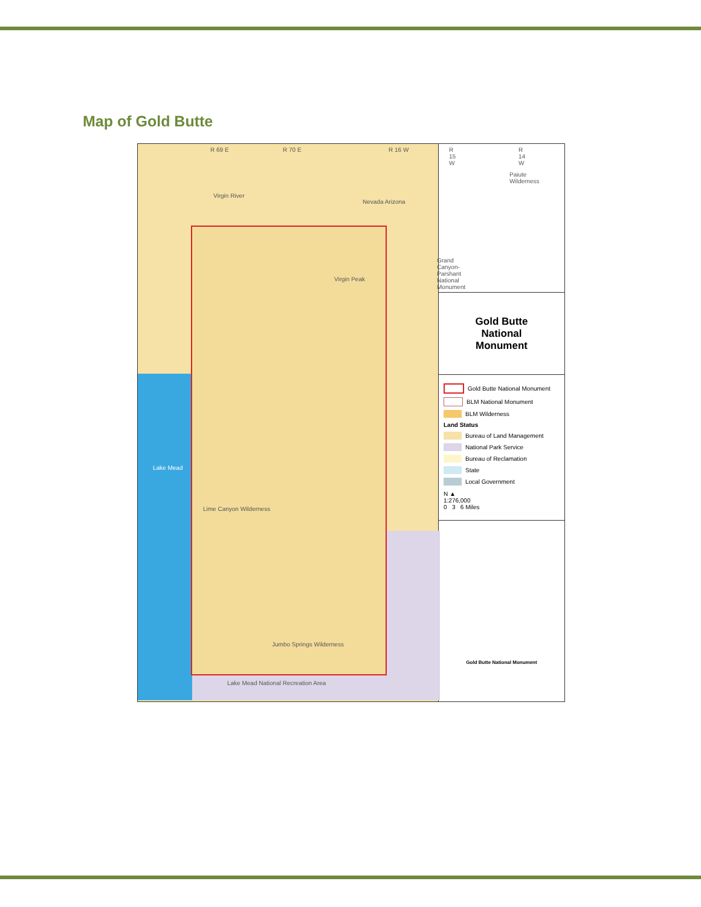Map of Gold Butte
R 69 E R 70 E R 16 W R 15 W R 14 W
Virgin River
Nevada Arizona
Paiute Wilderness
Grand Canyon- Parshant National Monument
Virgin Peak
Lake Mead
Lime Canyon Wilderness
Jumbo Springs Wilderness
Lake Mead National Recreation Area
Gold Butte
National
Monument
Gold Butte National Monument
BLM National Monument
BLM Wilderness
Land Status
Bureau of Land Management
National Park Service
Bureau of Reclamation
State
Local Government
N ▲
1:276,000
0 3 6 Miles
Gold Butte National Monument